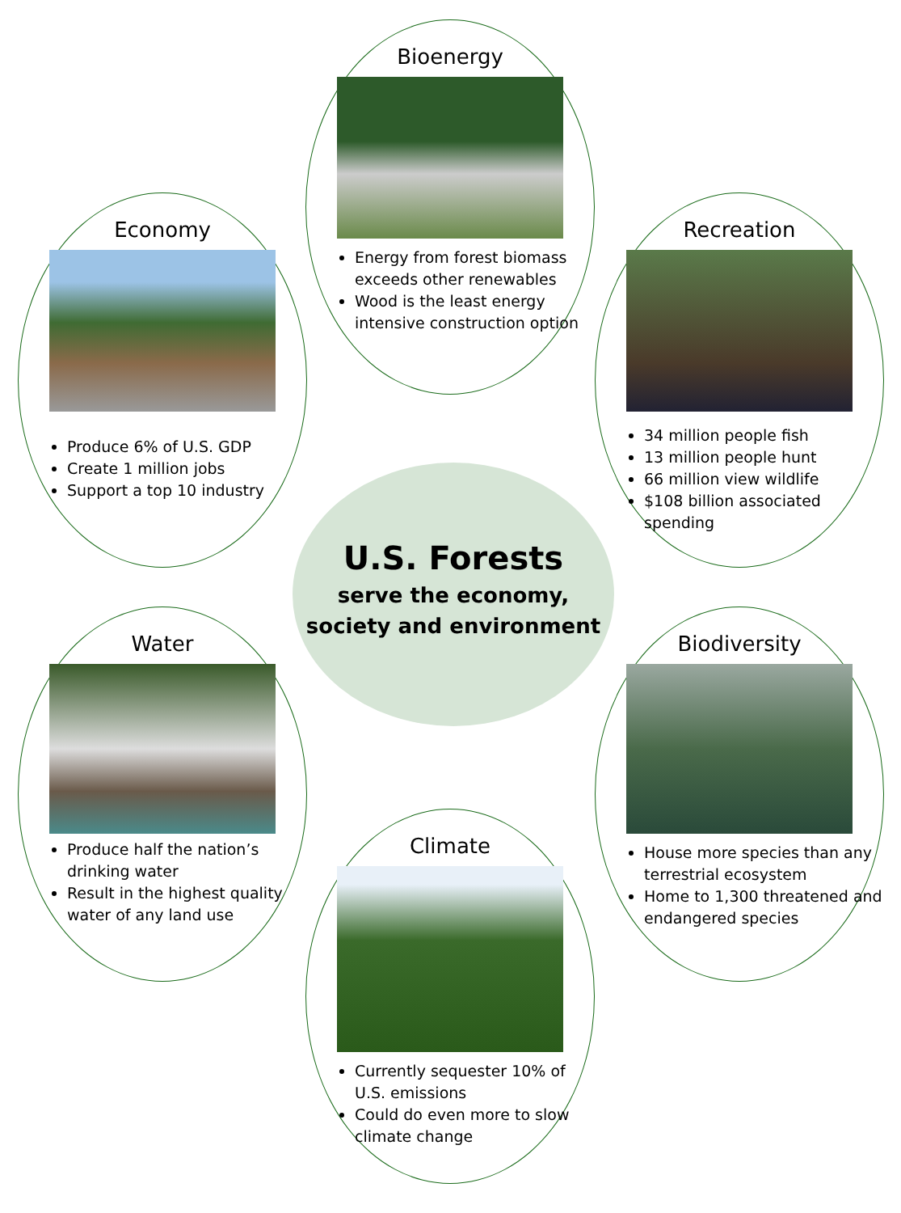Bioenergy
Energy from forest biomass exceeds other renewables
Wood is the least energy intensive construction option
Economy
Produce 6% of U.S. GDP
Create 1 million jobs
Support a top 10 industry
Recreation
34 million people fish
13 million people hunt
66 million view wildlife
$108 billion associated spending
U.S. Forests
serve the economy,
society and environment
Water
Produce half the nation’s drinking water
Result in the highest quality water of any land use
Biodiversity
House more species than any terrestrial ecosystem
Home to 1,300 threatened and endangered species
Climate
Currently sequester 10% of U.S. emissions
Could do even more to slow climate change